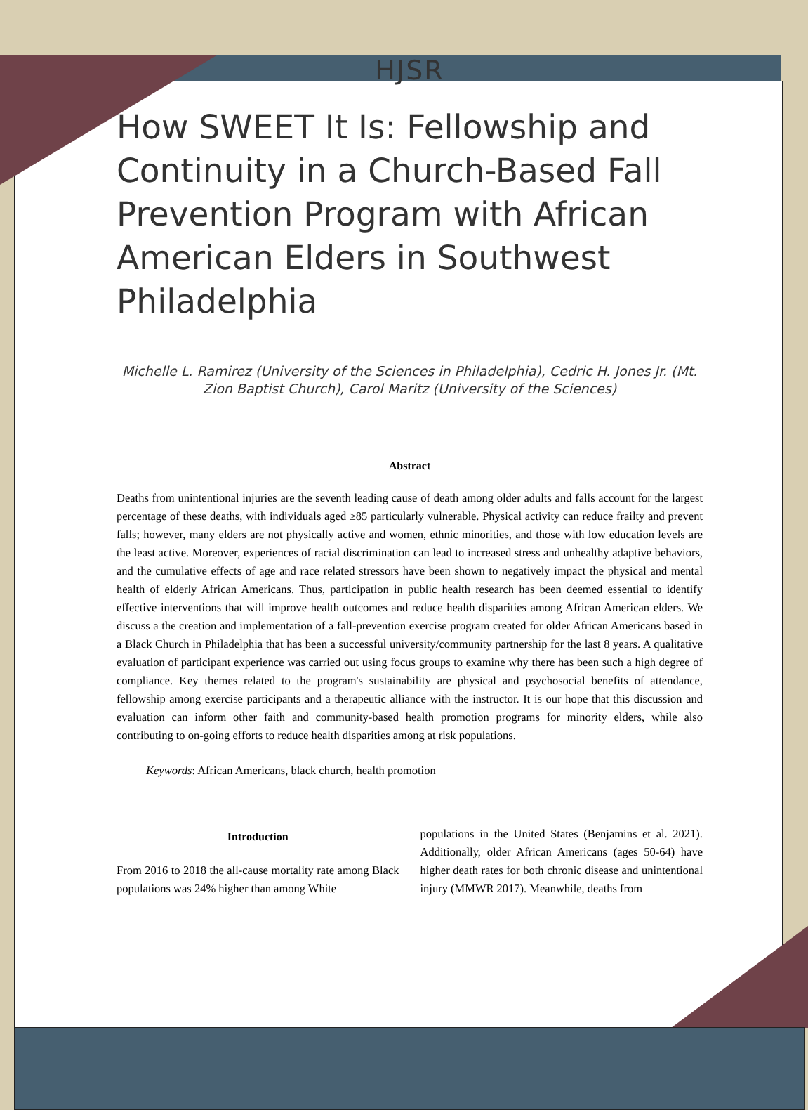HJSR
How SWEET It Is: Fellowship and Continuity in a Church-Based Fall Prevention Program with African American Elders in Southwest Philadelphia
Michelle L. Ramirez (University of the Sciences in Philadelphia), Cedric H. Jones Jr. (Mt. Zion Baptist Church), Carol Maritz (University of the Sciences)
Abstract
Deaths from unintentional injuries are the seventh leading cause of death among older adults and falls account for the largest percentage of these deaths, with individuals aged ≥85 particularly vulnerable. Physical activity can reduce frailty and prevent falls; however, many elders are not physically active and women, ethnic minorities, and those with low education levels are the least active. Moreover, experiences of racial discrimination can lead to increased stress and unhealthy adaptive behaviors, and the cumulative effects of age and race related stressors have been shown to negatively impact the physical and mental health of elderly African Americans. Thus, participation in public health research has been deemed essential to identify effective interventions that will improve health outcomes and reduce health disparities among African American elders. We discuss a the creation and implementation of a fall-prevention exercise program created for older African Americans based in a Black Church in Philadelphia that has been a successful university/community partnership for the last 8 years. A qualitative evaluation of participant experience was carried out using focus groups to examine why there has been such a high degree of compliance. Key themes related to the program's sustainability are physical and psychosocial benefits of attendance, fellowship among exercise participants and a therapeutic alliance with the instructor. It is our hope that this discussion and evaluation can inform other faith and community-based health promotion programs for minority elders, while also contributing to on-going efforts to reduce health disparities among at risk populations.
Keywords: African Americans, black church, health promotion
Introduction
From 2016 to 2018 the all-cause mortality rate among Black populations was 24% higher than among White
populations in the United States (Benjamins et al. 2021). Additionally, older African Americans (ages 50-64) have higher death rates for both chronic disease and unintentional injury (MMWR 2017). Meanwhile, deaths from